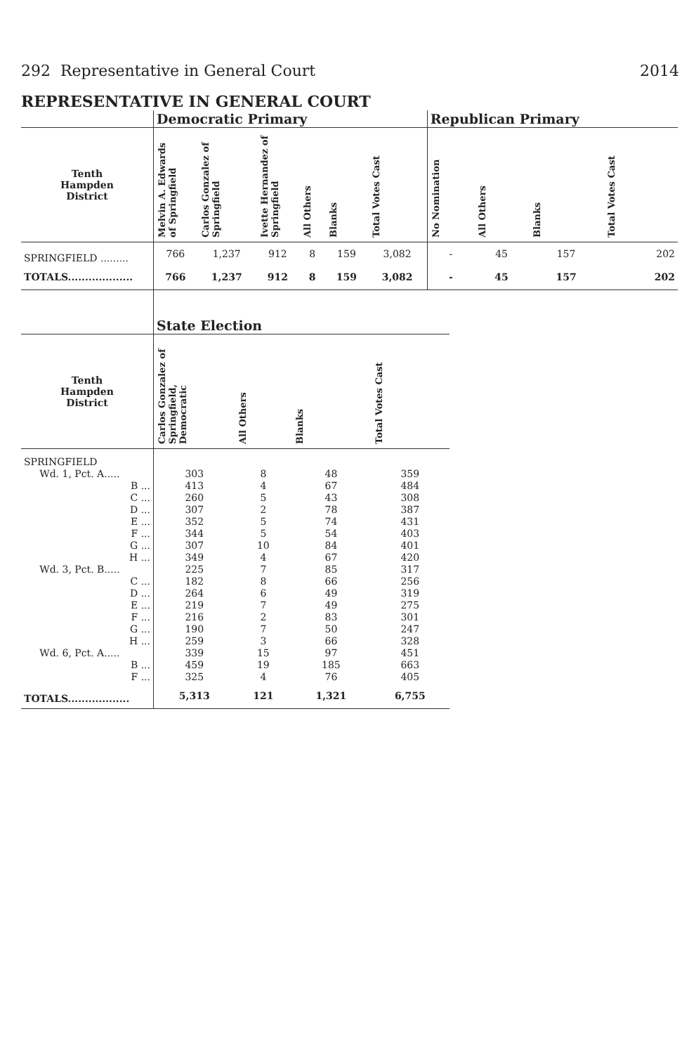292 Representative in General Court 2014
REPRESENTATIVE IN GENERAL COURT
| | Democratic Primary | | | | | | Republican Primary | | | |
| --- | --- | --- | --- | --- | --- | --- | --- | --- | --- | --- |
| Tenth Hampden District | Melvin A. Edwards of Springfield | Carlos Gonzalez of Springfield | Ivette Hernandez of Springfield | All Others | Blanks | Total Votes Cast | No Nomination | All Others | Blanks | Total Votes Cast |
| SPRINGFIELD ......... | 766 | 1,237 | 912 | 8 | 159 | 3,082 | - | 45 | 157 | 202 |
| TOTALS................... | 766 | 1,237 | 912 | 8 | 159 | 3,082 | - | 45 | 157 | 202 |
| | State Election | | | |
| --- | --- | --- | --- | --- |
| Tenth Hampden District | Carlos Gonzalez of Springfield, Democratic | All Others | Blanks | Total Votes Cast |
| SPRINGFIELD | | | | |
| Wd. 1, Pct. A..... | 303 | 8 | 48 | 359 |
| B ... | 413 | 4 | 67 | 484 |
| C ... | 260 | 5 | 43 | 308 |
| D ... | 307 | 2 | 78 | 387 |
| E ... | 352 | 5 | 74 | 431 |
| F ... | 344 | 5 | 54 | 403 |
| G ... | 307 | 10 | 84 | 401 |
| H ... | 349 | 4 | 67 | 420 |
| Wd. 3, Pct. B..... | 225 | 7 | 85 | 317 |
| C ... | 182 | 8 | 66 | 256 |
| D ... | 264 | 6 | 49 | 319 |
| E ... | 219 | 7 | 49 | 275 |
| F ... | 216 | 2 | 83 | 301 |
| G ... | 190 | 7 | 50 | 247 |
| H ... | 259 | 3 | 66 | 328 |
| Wd. 6, Pct. A..... | 339 | 15 | 97 | 451 |
| B ... | 459 | 19 | 185 | 663 |
| F ... | 325 | 4 | 76 | 405 |
| TOTALS.................. | 5,313 | 121 | 1,321 | 6,755 |